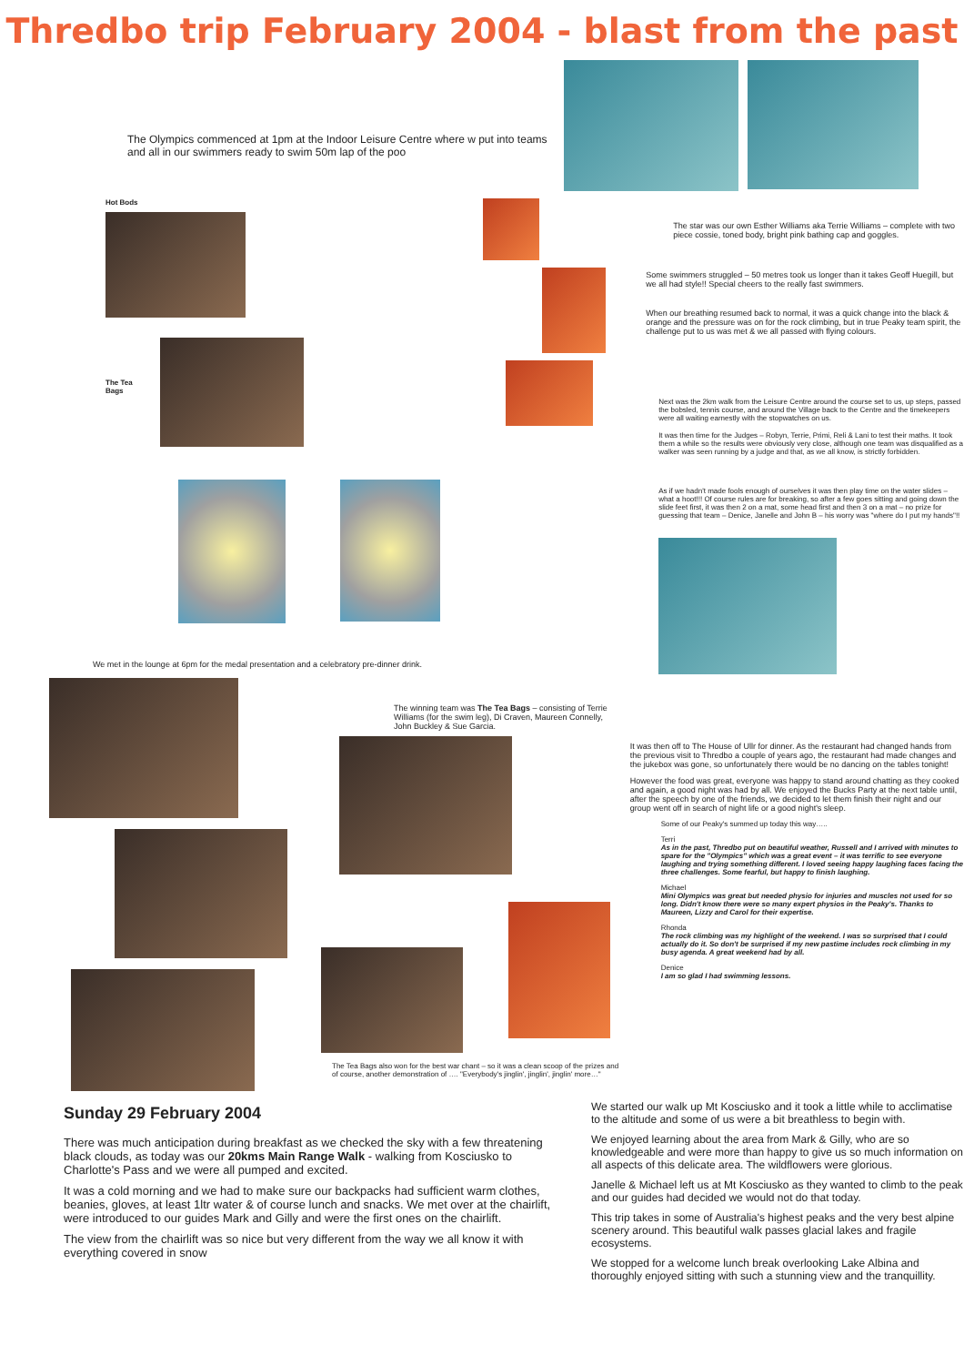Thredbo trip February 2004 - blast from the past
The Olympics commenced at 1pm at the Indoor Leisure Centre where w put into teams and all in our swimmers ready to swim 50m lap of the poo
Hot Bods
The Tea Bags
We met in the lounge at 6pm for the medal presentation and a celebratory pre-dinner drink.
The star was our own Esther Williams aka Terrie Williams – complete with two piece cossie, toned body, bright pink bathing cap and goggles.
Some swimmers struggled – 50 metres took us longer than it takes Geoff Huegill, but we all had style!! Special cheers to the really fast swimmers.
When our breathing resumed back to normal, it was a quick change into the black & orange and the pressure was on for the rock climbing, but in true Peaky team spirit, the challenge put to us was met & we all passed with flying colours.
Next was the 2km walk from the Leisure Centre around the course set to us, up steps, passed the bobsled, tennis course, and around the Village back to the Centre and the timekeepers were all waiting earnestly with the stopwatches on us.
It was then time for the Judges – Robyn, Terrie, Primi, Reli & Lani to test their maths. It took them a while so the results were obviously very close, although one team was disqualified as a walker was seen running by a judge and that, as we all know, is strictly forbidden.
As if we hadn't made fools enough of ourselves it was then play time on the water slides – what a hoot!!! Of course rules are for breaking, so after a few goes sitting and going down the slide feet first, it was then 2 on a mat, some head first and then 3 on a mat – no prize for guessing that team – Denice, Janelle and John B – his worry was "where do I put my hands"!!
The winning team was The Tea Bags – consisting of Terrie Williams (for the swim leg), Di Craven, Maureen Connelly, John Buckley & Sue Garcia.
The Tea Bags also won for the best war chant – so it was a clean scoop of the prizes and of course, another demonstration of …. "Everybody's jinglin', jinglin', jinglin' more…"
It was then off to The House of Ullr for dinner. As the restaurant had changed hands from the previous visit to Thredbo a couple of years ago, the restaurant had made changes and the jukebox was gone, so unfortunately there would be no dancing on the tables tonight!
However the food was great, everyone was happy to stand around chatting as they cooked and again, a good night was had by all. We enjoyed the Bucks Party at the next table until, after the speech by one of the friends, we decided to let them finish their night and our group went off in search of night life or a good night's sleep.
Some of our Peaky's summed up today this way…..
Terri
As in the past, Thredbo put on beautiful weather, Russell and I arrived with minutes to spare for the "Olympics" which was a great event – it was terrific to see everyone laughing and trying something different. I loved seeing happy laughing faces facing the three challenges. Some fearful, but happy to finish laughing.
Michael
Mini Olympics was great but needed physio for injuries and muscles not used for so long. Didn't know there were so many expert physios in the Peaky's. Thanks to Maureen, Lizzy and Carol for their expertise.
Rhonda
The rock climbing was my highlight of the weekend. I was so surprised that I could actually do it. So don't be surprised if my new pastime includes rock climbing in my busy agenda. A great weekend had by all.
Denice
I am so glad I had swimming lessons.
Sunday 29 February 2004
There was much anticipation during breakfast as we checked the sky with a few threatening black clouds, as today was our 20kms Main Range Walk - walking from Kosciusko to Charlotte's Pass and we were all pumped and excited.
It was a cold morning and we had to make sure our backpacks had sufficient warm clothes, beanies, gloves, at least 1ltr water & of course lunch and snacks. We met over at the chairlift, were introduced to our guides Mark and Gilly and were the first ones on the chairlift.
The view from the chairlift was so nice but very different from the way we all know it with everything covered in snow
We started our walk up Mt Kosciusko and it took a little while to acclimatise to the altitude and some of us were a bit breathless to begin with.
We enjoyed learning about the area from Mark & Gilly, who are so knowledgeable and were more than happy to give us so much information on all aspects of this delicate area. The wildflowers were glorious.
Janelle & Michael left us at Mt Kosciusko as they wanted to climb to the peak and our guides had decided we would not do that today.
This trip takes in some of Australia's highest peaks and the very best alpine scenery around. This beautiful walk passes glacial lakes and fragile ecosystems.
We stopped for a welcome lunch break overlooking Lake Albina and thoroughly enjoyed sitting with such a stunning view and the tranquillity.